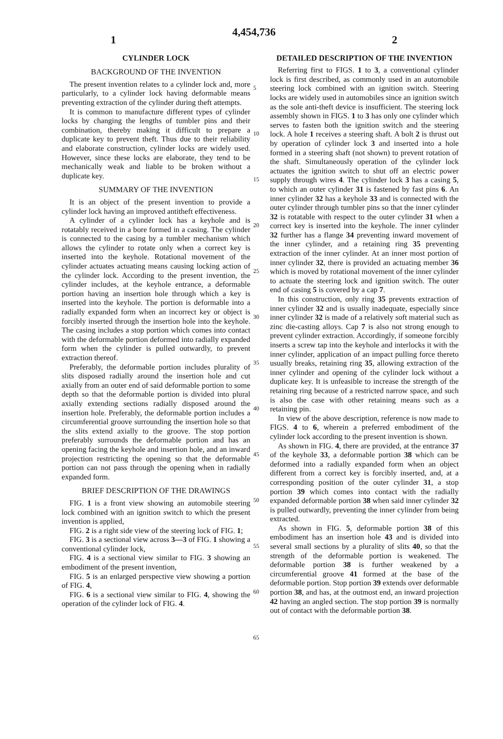1
4,454,736
2
CYLINDER LOCK
BACKGROUND OF THE INVENTION
The present invention relates to a cylinder lock and, more particularly, to a cylinder lock having deformable means preventing extraction of the cylinder during theft attempts.
It is common to manufacture different types of cylinder locks by changing the lengths of tumbler pins and their combination, thereby making it difficult to prepare a duplicate key to prevent theft. Thus due to their reliability and elaborate construction, cylinder locks are widely used. However, since these locks are elaborate, they tend to be mechanically weak and liable to be broken without a duplicate key.
SUMMARY OF THE INVENTION
It is an object of the present invention to provide a cylinder lock having an improved antitheft effectiveness.
A cylinder of a cylinder lock has a keyhole and is rotatably received in a bore formed in a casing. The cylinder is connected to the casing by a tumbler mechanism which allows the cylinder to rotate only when a correct key is inserted into the keyhole. Rotational movement of the cylinder actuates actuating means causing locking action of the cylinder lock. According to the present invention, the cylinder includes, at the keyhole entrance, a deformable portion having an insertion hole through which a key is inserted into the keyhole. The portion is deformable into a radially expanded form when an incorrect key or object is forcibly inserted through the insertion hole into the keyhole. The casing includes a stop portion which comes into contact with the deformable portion deformed into radially expanded form when the cylinder is pulled outwardly, to prevent extraction thereof.
Preferably, the deformable portion includes plurality of slits disposed radially around the insertion hole and cut axially from an outer end of said deformable portion to some depth so that the deformable portion is divided into plural axially extending sections radially disposed around the insertion hole. Preferably, the deformable portion includes a circumferential groove surrounding the insertion hole so that the slits extend axially to the groove. The stop portion preferably surrounds the deformable portion and has an opening facing the keyhole and insertion hole, and an inward projection restricting the opening so that the deformable portion can not pass through the opening when in radially expanded form.
BRIEF DESCRIPTION OF THE DRAWINGS
FIG. 1 is a front view showing an automobile steering lock combined with an ignition switch to which the present invention is applied,
FIG. 2 is a right side view of the steering lock of FIG. 1;
FIG. 3 is a sectional view across 3—3 of FIG. 1 showing a conventional cylinder lock,
FIG. 4 is a sectional view similar to FIG. 3 showing an embodiment of the present invention,
FIG. 5 is an enlarged perspective view showing a portion of FIG. 4,
FIG. 6 is a sectional view similar to FIG. 4, showing the operation of the cylinder lock of FIG. 4.
5
10
15
20
25
30
35
40
45
50
55
60
65
DETAILED DESCRIPTION OF THE INVENTION
Referring first to FIGS. 1 to 3, a conventional cylinder lock is first described, as commonly used in an automobile steering lock combined with an ignition switch. Steering locks are widely used in automobiles since an ignition switch as the sole anti-theft device is insufficient. The steering lock assembly shown in FIGS. 1 to 3 has only one cylinder which serves to fasten both the ignition switch and the steering lock. A hole 1 receives a steering shaft. A bolt 2 is thrust out by operation of cylinder lock 3 and inserted into a hole formed in a steering shaft (not shown) to prevent rotation of the shaft. Simultaneously operation of the cylinder lock actuates the ignition switch to shut off an electric power supply through wires 4. The cylinder lock 3 has a casing 5, to which an outer cylinder 31 is fastened by fast pins 6. An inner cylinder 32 has a keyhole 33 and is connected with the outer cylinder through tumbler pins so that the inner cylinder 32 is rotatable with respect to the outer cylinder 31 when a correct key is inserted into the keyhole. The inner cylinder 32 further has a flange 34 preventing inward movement of the inner cylinder, and a retaining ring 35 preventing extraction of the inner cylinder. At an inner most portion of inner cylinder 32, there is provided an actuating member 36 which is moved by rotational movement of the inner cylinder to actuate the steering lock and ignition switch. The outer end of casing 5 is covered by a cap 7.
In this construction, only ring 35 prevents extraction of inner cylinder 32 and is usually inadequate, especially since inner cylinder 32 is made of a relatively soft material such as zinc die-casting alloys. Cap 7 is also not strong enough to prevent cylinder extraction. Accordingly, if someone forcibly inserts a screw tap into the keyhole and interlocks it with the inner cylinder, application of an impact pulling force thereto usually breaks, retaining ring 35, allowing extraction of the inner cylinder and opening of the cylinder lock without a duplicate key. It is unfeasible to increase the strength of the retaining ring because of a restricted narrow space, and such is also the case with other retaining means such as a retaining pin.
In view of the above description, reference is now made to FIGS. 4 to 6, wherein a preferred embodiment of the cylinder lock according to the present invention is shown.
As shown in FIG. 4, there are provided, at the entrance 37 of the keyhole 33, a deformable portion 38 which can be deformed into a radially expanded form when an object different from a correct key is forcibly inserted, and, at a corresponding position of the outer cylinder 31, a stop portion 39 which comes into contact with the radially expanded deformable portion 38 when said inner cylinder 32 is pulled outwardly, preventing the inner cylinder from being extracted.
As shown in FIG. 5, deformable portion 38 of this embodiment has an insertion hole 43 and is divided into several small sections by a plurality of slits 40, so that the strength of the deformable portion is weakened. The deformable portion 38 is further weakened by a circumferential groove 41 formed at the base of the deformable portion. Stop portion 39 extends over deformable portion 38, and has, at the outmost end, an inward projection 42 having an angled section. The stop portion 39 is normally out of contact with the deformable portion 38.